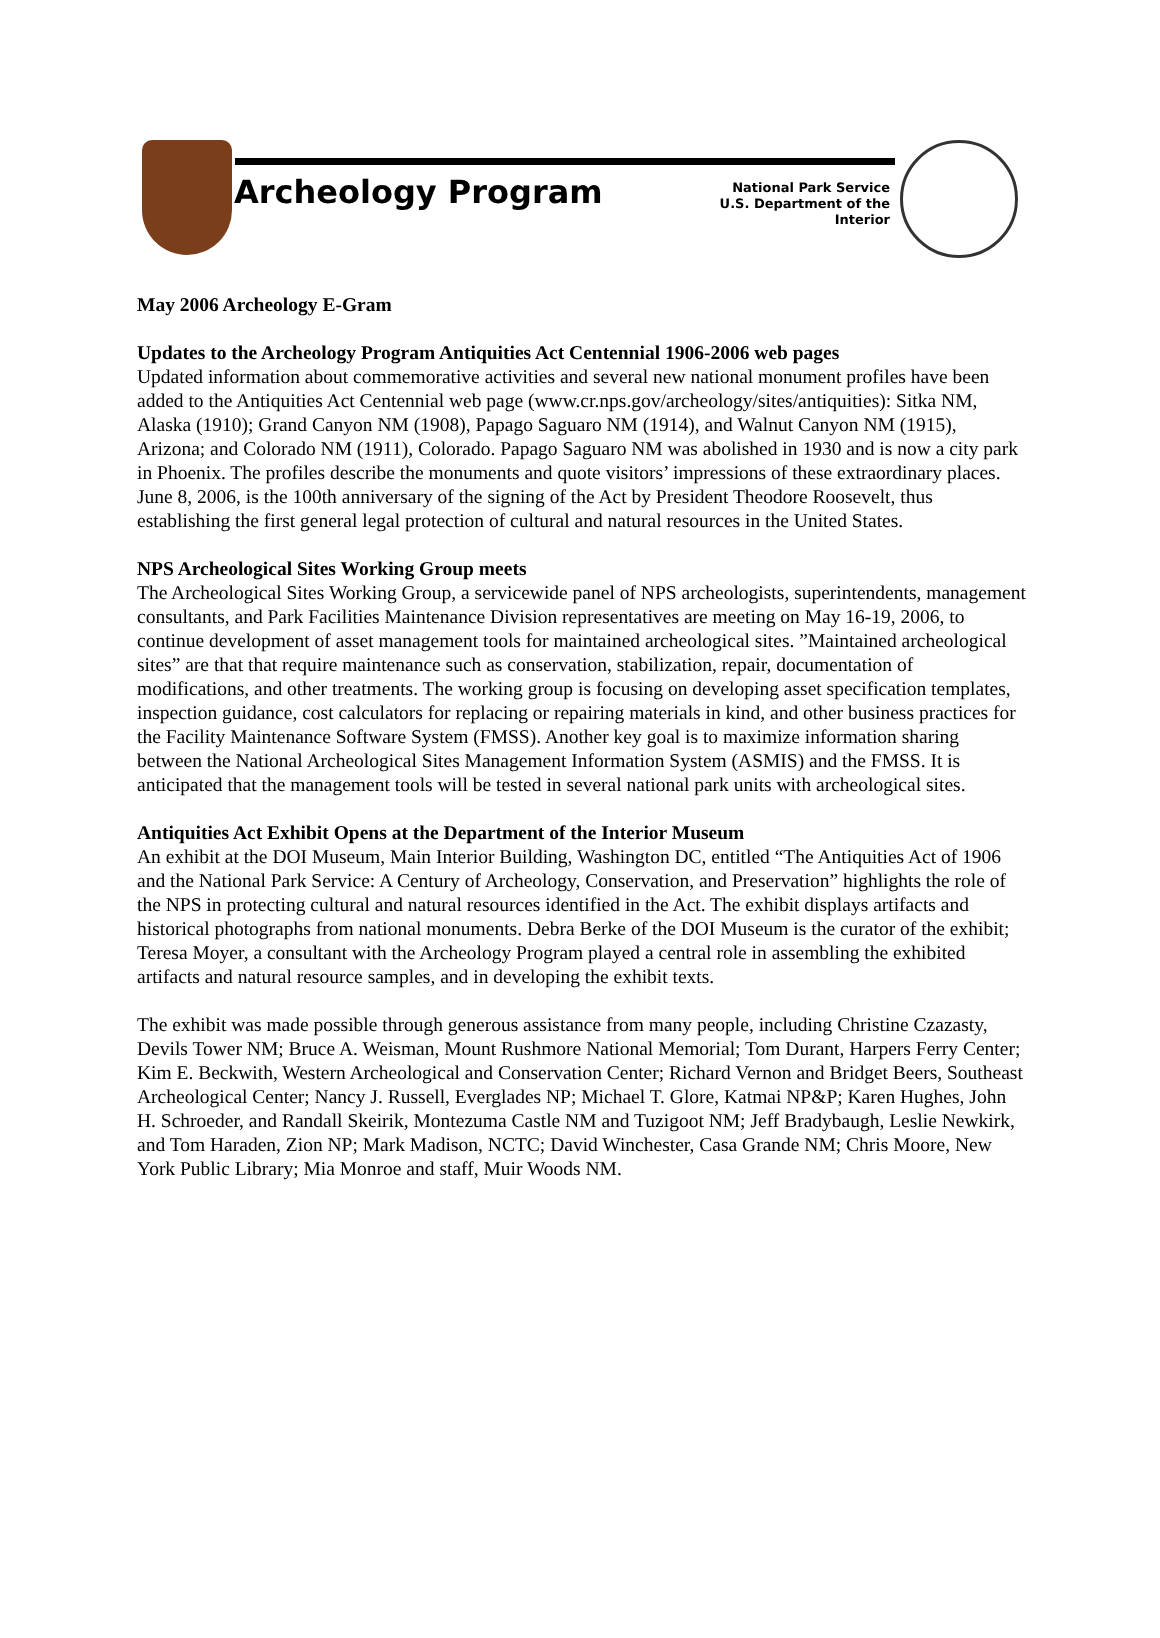Archeology Program
National Park Service
U.S. Department of the Interior
May 2006 Archeology E-Gram
Updates to the Archeology Program Antiquities Act Centennial 1906-2006 web pages
Updated information about commemorative activities and several new national monument profiles have been added to the Antiquities Act Centennial web page (www.cr.nps.gov/archeology/sites/antiquities): Sitka NM, Alaska (1910); Grand Canyon NM (1908), Papago Saguaro NM (1914), and Walnut Canyon NM (1915), Arizona; and Colorado NM (1911), Colorado. Papago Saguaro NM was abolished in 1930 and is now a city park in Phoenix. The profiles describe the monuments and quote visitors’ impressions of these extraordinary places. June 8, 2006, is the 100th anniversary of the signing of the Act by President Theodore Roosevelt, thus establishing the first general legal protection of cultural and natural resources in the United States.
NPS Archeological Sites Working Group meets
The Archeological Sites Working Group, a servicewide panel of NPS archeologists, superintendents, management consultants, and Park Facilities Maintenance Division representatives are meeting on May 16-19, 2006, to continue development of asset management tools for maintained archeological sites. ”Maintained archeological sites” are that that require maintenance such as conservation, stabilization, repair, documentation of modifications, and other treatments. The working group is focusing on developing asset specification templates, inspection guidance, cost calculators for replacing or repairing materials in kind, and other business practices for the Facility Maintenance Software System (FMSS). Another key goal is to maximize information sharing between the National Archeological Sites Management Information System (ASMIS) and the FMSS. It is anticipated that the management tools will be tested in several national park units with archeological sites.
Antiquities Act Exhibit Opens at the Department of the Interior Museum
An exhibit at the DOI Museum, Main Interior Building, Washington DC, entitled “The Antiquities Act of 1906 and the National Park Service: A Century of Archeology, Conservation, and Preservation” highlights the role of the NPS in protecting cultural and natural resources identified in the Act. The exhibit displays artifacts and historical photographs from national monuments. Debra Berke of the DOI Museum is the curator of the exhibit; Teresa Moyer, a consultant with the Archeology Program played a central role in assembling the exhibited artifacts and natural resource samples, and in developing the exhibit texts.
The exhibit was made possible through generous assistance from many people, including Christine Czazasty, Devils Tower NM; Bruce A. Weisman, Mount Rushmore National Memorial; Tom Durant, Harpers Ferry Center; Kim E. Beckwith, Western Archeological and Conservation Center; Richard Vernon and Bridget Beers, Southeast Archeological Center; Nancy J. Russell, Everglades NP; Michael T. Glore, Katmai NP&P; Karen Hughes, John H. Schroeder, and Randall Skeirik, Montezuma Castle NM and Tuzigoot NM; Jeff Bradybaugh, Leslie Newkirk, and Tom Haraden, Zion NP; Mark Madison, NCTC; David Winchester, Casa Grande NM; Chris Moore, New York Public Library; Mia Monroe and staff, Muir Woods NM.